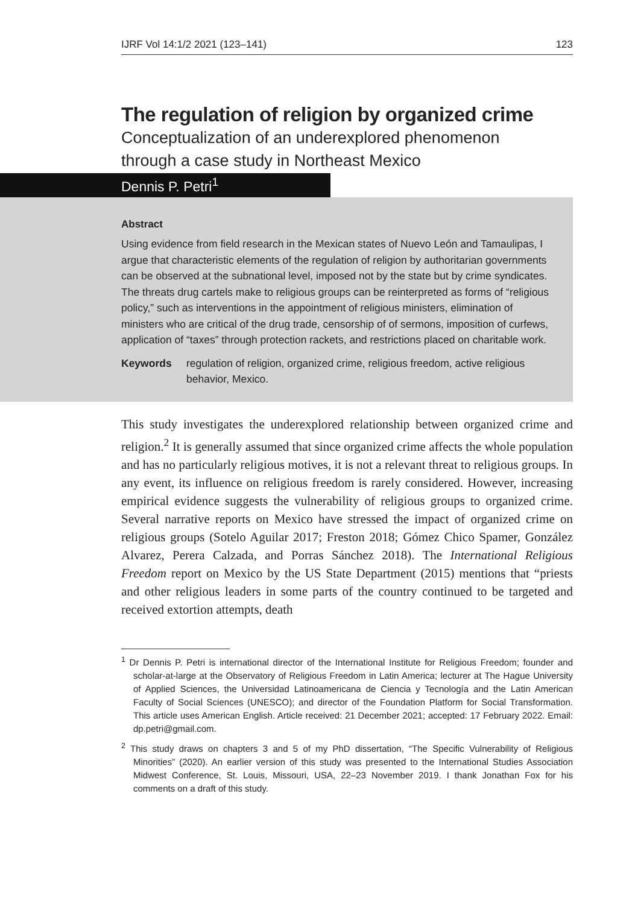IJRF Vol 14:1/2 2021 (123–141) 123
The regulation of religion by organized crime
Conceptualization of an underexplored phenomenon
through a case study in Northeast Mexico
Dennis P. Petri<sup>1</sup>
Abstract
Using evidence from field research in the Mexican states of Nuevo León and Tamaulipas, I argue that characteristic elements of the regulation of religion by authoritarian governments can be observed at the subnational level, imposed not by the state but by crime syndicates. The threats drug cartels make to religious groups can be reinterpreted as forms of “religious policy,” such as interventions in the appointment of religious ministers, elimination of ministers who are critical of the drug trade, censorship of of sermons, imposition of curfews, application of “taxes” through protection rackets, and restrictions placed on charitable work.
Keywords regulation of religion, organized crime, religious freedom, active religious behavior, Mexico.
This study investigates the underexplored relationship between organized crime and religion.<sup>2</sup> It is generally assumed that since organized crime affects the whole population and has no particularly religious motives, it is not a relevant threat to religious groups. In any event, its influence on religious freedom is rarely considered. However, increasing empirical evidence suggests the vulnerability of religious groups to organized crime. Several narrative reports on Mexico have stressed the impact of organized crime on religious groups (Sotelo Aguilar 2017; Freston 2018; Gómez Chico Spamer, González Alvarez, Perera Calzada, and Porras Sánchez 2018). The International Religious Freedom report on Mexico by the US State Department (2015) mentions that “priests and other religious leaders in some parts of the country continued to be targeted and received extortion attempts, death
<sup>1</sup> Dr Dennis P. Petri is international director of the International Institute for Religious Freedom; founder and scholar-at-large at the Observatory of Religious Freedom in Latin America; lecturer at The Hague University of Applied Sciences, the Universidad Latinoamericana de Ciencia y Tecnología and the Latin American Faculty of Social Sciences (UNESCO); and director of the Foundation Platform for Social Transformation. This article uses American English. Article received: 21 December 2021; accepted: 17 February 2022. Email: dp.petri@gmail.com.
<sup>2</sup> This study draws on chapters 3 and 5 of my PhD dissertation, “The Specific Vulnerability of Religious Minorities” (2020). An earlier version of this study was presented to the International Studies Association Midwest Conference, St. Louis, Missouri, USA, 22–23 November 2019. I thank Jonathan Fox for his comments on a draft of this study.